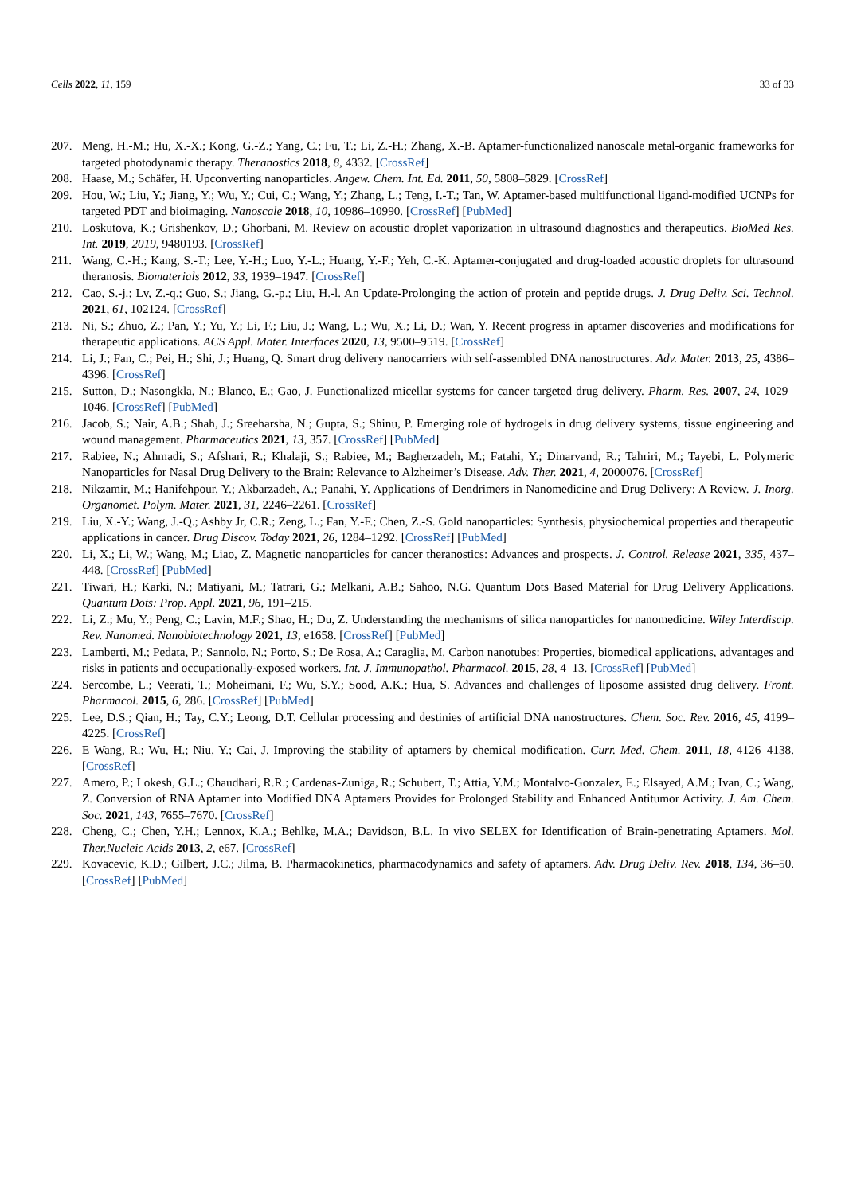Cells 2022, 11, 159 33 of 33
207. Meng, H.-M.; Hu, X.-X.; Kong, G.-Z.; Yang, C.; Fu, T.; Li, Z.-H.; Zhang, X.-B. Aptamer-functionalized nanoscale metal-organic frameworks for targeted photodynamic therapy. Theranostics 2018, 8, 4332. [CrossRef]
208. Haase, M.; Schäfer, H. Upconverting nanoparticles. Angew. Chem. Int. Ed. 2011, 50, 5808–5829. [CrossRef]
209. Hou, W.; Liu, Y.; Jiang, Y.; Wu, Y.; Cui, C.; Wang, Y.; Zhang, L.; Teng, I.-T.; Tan, W. Aptamer-based multifunctional ligand-modified UCNPs for targeted PDT and bioimaging. Nanoscale 2018, 10, 10986–10990. [CrossRef] [PubMed]
210. Loskutova, K.; Grishenkov, D.; Ghorbani, M. Review on acoustic droplet vaporization in ultrasound diagnostics and therapeutics. BioMed Res. Int. 2019, 2019, 9480193. [CrossRef]
211. Wang, C.-H.; Kang, S.-T.; Lee, Y.-H.; Luo, Y.-L.; Huang, Y.-F.; Yeh, C.-K. Aptamer-conjugated and drug-loaded acoustic droplets for ultrasound theranosis. Biomaterials 2012, 33, 1939–1947. [CrossRef]
212. Cao, S.-j.; Lv, Z.-q.; Guo, S.; Jiang, G.-p.; Liu, H.-l. An Update-Prolonging the action of protein and peptide drugs. J. Drug Deliv. Sci. Technol. 2021, 61, 102124. [CrossRef]
213. Ni, S.; Zhuo, Z.; Pan, Y.; Yu, Y.; Li, F.; Liu, J.; Wang, L.; Wu, X.; Li, D.; Wan, Y. Recent progress in aptamer discoveries and modifications for therapeutic applications. ACS Appl. Mater. Interfaces 2020, 13, 9500–9519. [CrossRef]
214. Li, J.; Fan, C.; Pei, H.; Shi, J.; Huang, Q. Smart drug delivery nanocarriers with self-assembled DNA nanostructures. Adv. Mater. 2013, 25, 4386–4396. [CrossRef]
215. Sutton, D.; Nasongkla, N.; Blanco, E.; Gao, J. Functionalized micellar systems for cancer targeted drug delivery. Pharm. Res. 2007, 24, 1029–1046. [CrossRef] [PubMed]
216. Jacob, S.; Nair, A.B.; Shah, J.; Sreeharsha, N.; Gupta, S.; Shinu, P. Emerging role of hydrogels in drug delivery systems, tissue engineering and wound management. Pharmaceutics 2021, 13, 357. [CrossRef] [PubMed]
217. Rabiee, N.; Ahmadi, S.; Afshari, R.; Khalaji, S.; Rabiee, M.; Bagherzadeh, M.; Fatahi, Y.; Dinarvand, R.; Tahriri, M.; Tayebi, L. Polymeric Nanoparticles for Nasal Drug Delivery to the Brain: Relevance to Alzheimer’s Disease. Adv. Ther. 2021, 4, 2000076. [CrossRef]
218. Nikzamir, M.; Hanifehpour, Y.; Akbarzadeh, A.; Panahi, Y. Applications of Dendrimers in Nanomedicine and Drug Delivery: A Review. J. Inorg. Organomet. Polym. Mater. 2021, 31, 2246–2261. [CrossRef]
219. Liu, X.-Y.; Wang, J.-Q.; Ashby Jr, C.R.; Zeng, L.; Fan, Y.-F.; Chen, Z.-S. Gold nanoparticles: Synthesis, physiochemical properties and therapeutic applications in cancer. Drug Discov. Today 2021, 26, 1284–1292. [CrossRef] [PubMed]
220. Li, X.; Li, W.; Wang, M.; Liao, Z. Magnetic nanoparticles for cancer theranostics: Advances and prospects. J. Control. Release 2021, 335, 437–448. [CrossRef] [PubMed]
221. Tiwari, H.; Karki, N.; Matiyani, M.; Tatrari, G.; Melkani, A.B.; Sahoo, N.G. Quantum Dots Based Material for Drug Delivery Applications. Quantum Dots: Prop. Appl. 2021, 96, 191–215.
222. Li, Z.; Mu, Y.; Peng, C.; Lavin, M.F.; Shao, H.; Du, Z. Understanding the mechanisms of silica nanoparticles for nanomedicine. Wiley Interdiscip. Rev. Nanomed. Nanobiotechnology 2021, 13, e1658. [CrossRef] [PubMed]
223. Lamberti, M.; Pedata, P.; Sannolo, N.; Porto, S.; De Rosa, A.; Caraglia, M. Carbon nanotubes: Properties, biomedical applications, advantages and risks in patients and occupationally-exposed workers. Int. J. Immunopathol. Pharmacol. 2015, 28, 4–13. [CrossRef] [PubMed]
224. Sercombe, L.; Veerati, T.; Moheimani, F.; Wu, S.Y.; Sood, A.K.; Hua, S. Advances and challenges of liposome assisted drug delivery. Front. Pharmacol. 2015, 6, 286. [CrossRef] [PubMed]
225. Lee, D.S.; Qian, H.; Tay, C.Y.; Leong, D.T. Cellular processing and destinies of artificial DNA nanostructures. Chem. Soc. Rev. 2016, 45, 4199–4225. [CrossRef]
226. E Wang, R.; Wu, H.; Niu, Y.; Cai, J. Improving the stability of aptamers by chemical modification. Curr. Med. Chem. 2011, 18, 4126–4138. [CrossRef]
227. Amero, P.; Lokesh, G.L.; Chaudhari, R.R.; Cardenas-Zuniga, R.; Schubert, T.; Attia, Y.M.; Montalvo-Gonzalez, E.; Elsayed, A.M.; Ivan, C.; Wang, Z. Conversion of RNA Aptamer into Modified DNA Aptamers Provides for Prolonged Stability and Enhanced Antitumor Activity. J. Am. Chem. Soc. 2021, 143, 7655–7670. [CrossRef]
228. Cheng, C.; Chen, Y.H.; Lennox, K.A.; Behlke, M.A.; Davidson, B.L. In vivo SELEX for Identification of Brain-penetrating Aptamers. Mol. Ther.Nucleic Acids 2013, 2, e67. [CrossRef]
229. Kovacevic, K.D.; Gilbert, J.C.; Jilma, B. Pharmacokinetics, pharmacodynamics and safety of aptamers. Adv. Drug Deliv. Rev. 2018, 134, 36–50. [CrossRef] [PubMed]